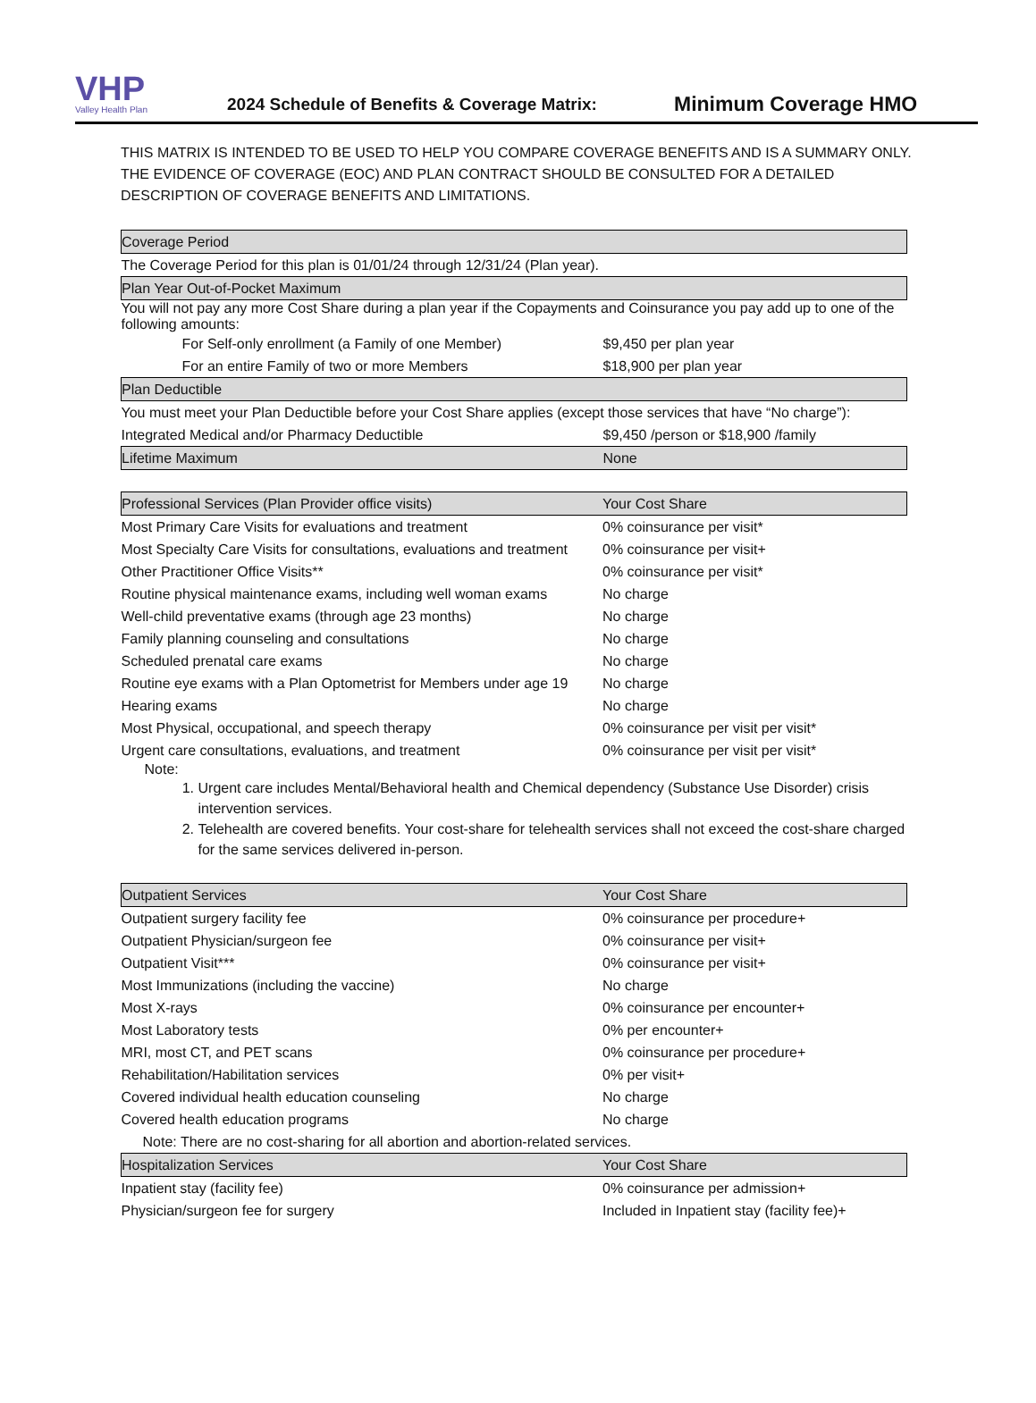VHP
Valley Health Plan
2024 Schedule of Benefits & Coverage Matrix:
Minimum Coverage HMO
THIS MATRIX IS INTENDED TO BE USED TO HELP YOU COMPARE COVERAGE BENEFITS AND IS A SUMMARY ONLY. THE EVIDENCE OF COVERAGE (EOC) AND PLAN CONTRACT SHOULD BE CONSULTED FOR A DETAILED DESCRIPTION OF COVERAGE BENEFITS AND LIMITATIONS.
| Coverage Period | |
| --- | --- |
| The Coverage Period for this plan is 01/01/24 through 12/31/24 (Plan year). | |
| Plan Year Out-of-Pocket Maximum | |
| You will not pay any more Cost Share during a plan year if the Copayments and Coinsurance you pay add up to one of the following amounts: | |
| For Self-only enrollment (a Family of one Member) | $9,450 per plan year |
| For an entire Family of two or more Members | $18,900 per plan year |
| Plan Deductible | |
| You must meet your Plan Deductible before your Cost Share applies (except those services that have “No charge”): | |
| Integrated Medical and/or Pharmacy Deductible | $9,450 /person or $18,900 /family |
| Lifetime Maximum | None |
| Professional Services (Plan Provider office visits) | Your Cost Share |
| --- | --- |
| Most Primary Care Visits for evaluations and treatment | 0% coinsurance per visit* |
| Most Specialty Care Visits for consultations, evaluations and treatment | 0% coinsurance per visit+ |
| Other Practitioner Office Visits** | 0% coinsurance per visit* |
| Routine physical maintenance exams, including well woman exams | No charge |
| Well-child preventative exams (through age 23 months) | No charge |
| Family planning counseling and consultations | No charge |
| Scheduled prenatal care exams | No charge |
| Routine eye exams with a Plan Optometrist for Members under age 19 | No charge |
| Hearing exams | No charge |
| Most Physical, occupational, and speech therapy | 0% coinsurance per visit per visit* |
| Urgent care consultations, evaluations, and treatment | 0% coinsurance per visit per visit* |
| Note: 1. Urgent care includes Mental/Behavioral health and Chemical dependency (Substance Use Disorder) crisis intervention services. 2. Telehealth are covered benefits. Your cost-share for telehealth services shall not exceed the cost-share charged for the same services delivered in-person. | |
| Outpatient Services | Your Cost Share |
| --- | --- |
| Outpatient surgery facility fee | 0% coinsurance per procedure+ |
| Outpatient Physician/surgeon fee | 0% coinsurance per visit+ |
| Outpatient Visit*** | 0% coinsurance per visit+ |
| Most Immunizations (including the vaccine) | No charge |
| Most X-rays | 0% coinsurance per encounter+ |
| Most Laboratory tests | 0% per encounter+ |
| MRI, most CT, and PET scans | 0% coinsurance per procedure+ |
| Rehabilitation/Habilitation services | 0% per visit+ |
| Covered individual health education counseling | No charge |
| Covered health education programs | No charge |
| Note: There are no cost-sharing for all abortion and abortion-related services. | |
| Hospitalization Services | Your Cost Share |
| Inpatient stay (facility fee) | 0% coinsurance per admission+ |
| Physician/surgeon fee for surgery | Included in Inpatient stay (facility fee)+ |